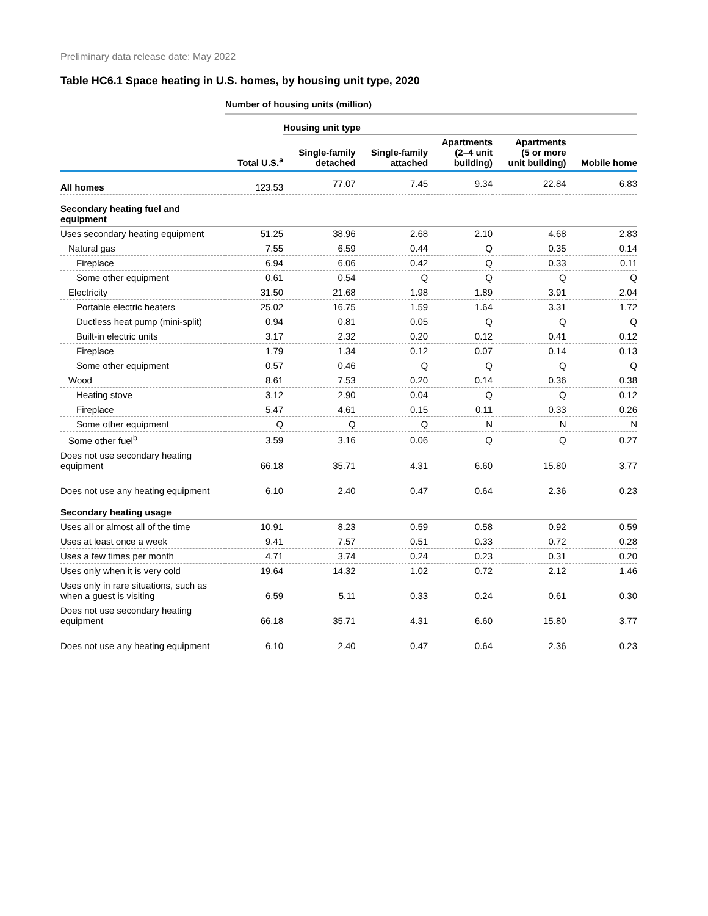Preliminary data release date: May 2022
Table HC6.1 Space heating in U.S. homes, by housing unit type, 2020
| | Number of housing units (million) | | | | | |
| --- | --- | --- | --- | --- | --- | --- |
| | | Housing unit type | | | | |
| | Total U.S.<sup>a</sup> | Single-family detached | Single-family attached | Apartments (2–4 unit building) | Apartments (5 or more unit building) | Mobile home |
| All homes | 123.53 | 77.07 | 7.45 | 9.34 | 22.84 | 6.83 |
| Secondary heating fuel and equipment | | | | | | |
| Uses secondary heating equipment | 51.25 | 38.96 | 2.68 | 2.10 | 4.68 | 2.83 |
| Natural gas | 7.55 | 6.59 | 0.44 | Q | 0.35 | 0.14 |
| Fireplace | 6.94 | 6.06 | 0.42 | Q | 0.33 | 0.11 |
| Some other equipment | 0.61 | 0.54 | Q | Q | Q | Q |
| Electricity | 31.50 | 21.68 | 1.98 | 1.89 | 3.91 | 2.04 |
| Portable electric heaters | 25.02 | 16.75 | 1.59 | 1.64 | 3.31 | 1.72 |
| Ductless heat pump (mini-split) | 0.94 | 0.81 | 0.05 | Q | Q | Q |
| Built-in electric units | 3.17 | 2.32 | 0.20 | 0.12 | 0.41 | 0.12 |
| Fireplace | 1.79 | 1.34 | 0.12 | 0.07 | 0.14 | 0.13 |
| Some other equipment | 0.57 | 0.46 | Q | Q | Q | Q |
| Wood | 8.61 | 7.53 | 0.20 | 0.14 | 0.36 | 0.38 |
| Heating stove | 3.12 | 2.90 | 0.04 | Q | Q | 0.12 |
| Fireplace | 5.47 | 4.61 | 0.15 | 0.11 | 0.33 | 0.26 |
| Some other equipment | Q | Q | Q | N | N | N |
| Some other fuel<sup>b</sup> | 3.59 | 3.16 | 0.06 | Q | Q | 0.27 |
| Does not use secondary heating equipment | 66.18 | 35.71 | 4.31 | 6.60 | 15.80 | 3.77 |
| Does not use any heating equipment | 6.10 | 2.40 | 0.47 | 0.64 | 2.36 | 0.23 |
| Secondary heating usage | | | | | | |
| Uses all or almost all of the time | 10.91 | 8.23 | 0.59 | 0.58 | 0.92 | 0.59 |
| Uses at least once a week | 9.41 | 7.57 | 0.51 | 0.33 | 0.72 | 0.28 |
| Uses a few times per month | 4.71 | 3.74 | 0.24 | 0.23 | 0.31 | 0.20 |
| Uses only when it is very cold | 19.64 | 14.32 | 1.02 | 0.72 | 2.12 | 1.46 |
| Uses only in rare situations, such as when a guest is visiting | 6.59 | 5.11 | 0.33 | 0.24 | 0.61 | 0.30 |
| Does not use secondary heating equipment | 66.18 | 35.71 | 4.31 | 6.60 | 15.80 | 3.77 |
| Does not use any heating equipment | 6.10 | 2.40 | 0.47 | 0.64 | 2.36 | 0.23 |